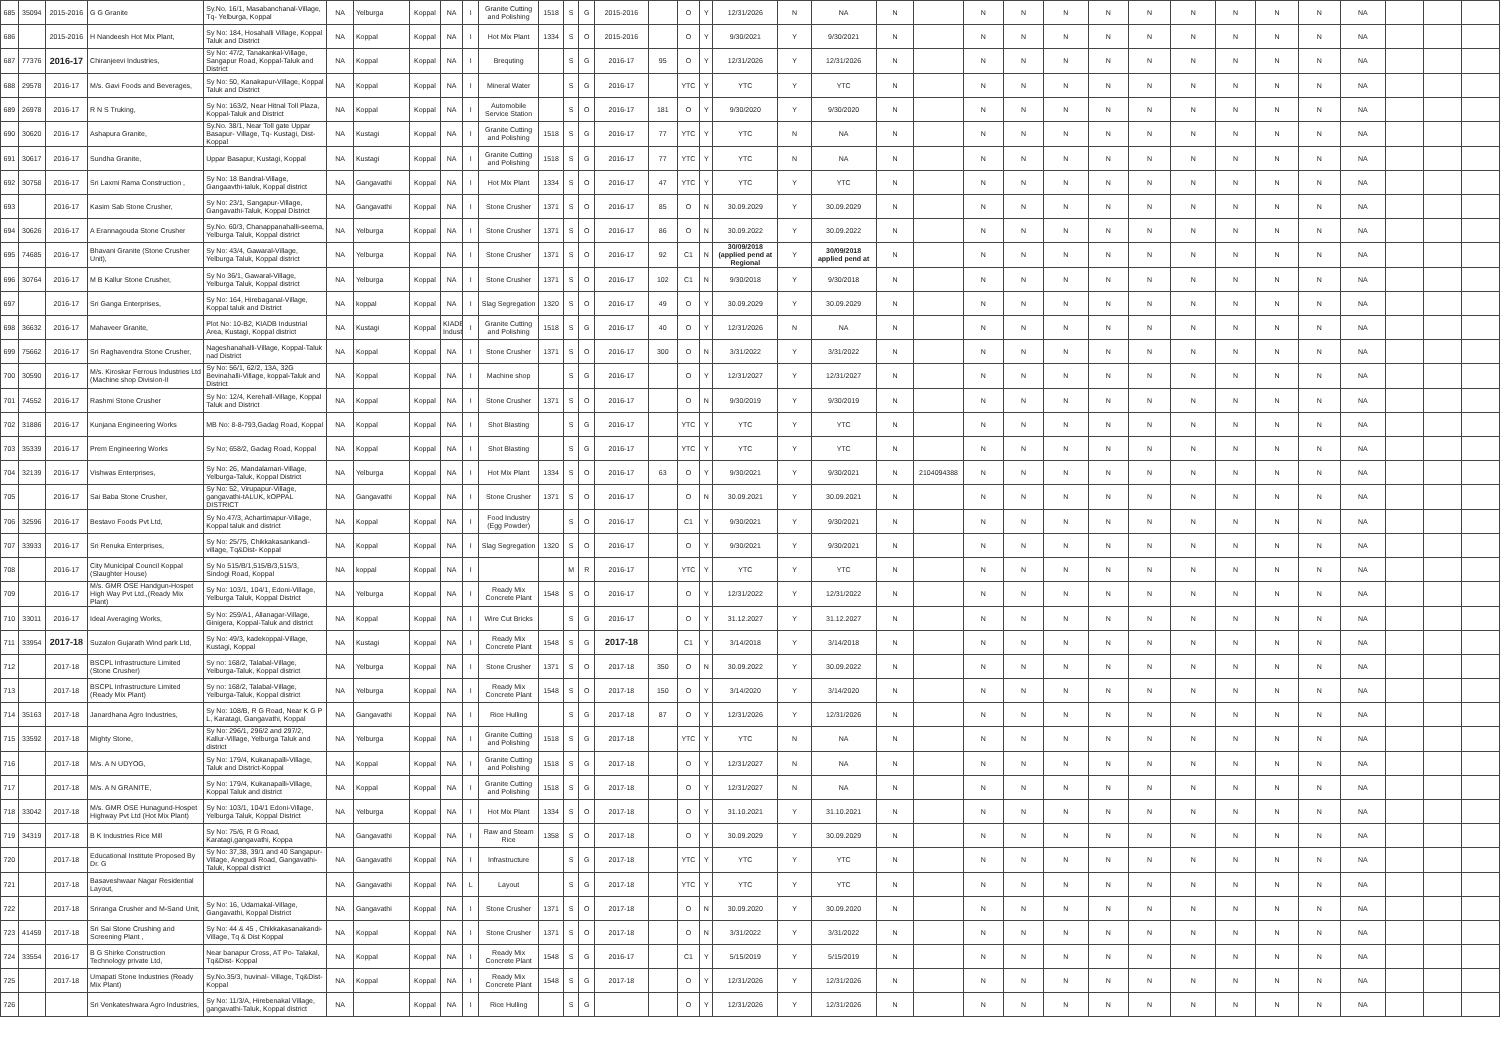| 685 | 35094 | 2015-2016 | G G Granite | Sy.No. 16/1, Masabanchanal-Village, Tq- Yelburga, Koppal | NA | Yelburga | Koppal | NA | I | Granite Cutting and Polishing | 1518 | S | G | 2015-2016 | | O | Y | 12/31/2026 | N | NA | N | | N | N | N | N | N | N | N | N | N | NA | | | |
| 686 | | 2015-2016 | H Nandeesh Hot Mix Plant, | Sy No: 184, Hosahalli Village, Koppal Taluk and District | NA | Koppal | Koppal | NA | I | Hot Mix Plant | 1334 | S | O | 2015-2016 | | O | Y | 9/30/2021 | Y | 9/30/2021 | N | | N | N | N | N | N | N | N | N | N | NA | | | |
| 687 | 77376 | 2016-17 | Chiranjeevi Industries, | Sy No: 47/2, Tanakankal-Village, Sangapur Road, Koppal-Taluk and District | NA | Koppal | Koppal | NA | I | Brequting | | S | G | 2016-17 | 95 | O | Y | 12/31/2026 | Y | 12/31/2026 | N | | N | N | N | N | N | N | N | N | N | NA | | | |
| 688 | 29578 | 2016-17 | M/s. Gavi Foods and Beverages, | Sy No: 50, Kanakapur-Village, Koppal Taluk and District | NA | Koppal | Koppal | NA | I | Mineral Water | | S | G | 2016-17 | | YTC | Y | YTC | Y | YTC | N | | N | N | N | N | N | N | N | N | N | NA | | | |
| 689 | 26978 | 2016-17 | R N S Truking, | Sy No: 163/2, Near Hitnal Toll Plaza, Koppal-Taluk and District | NA | Koppal | Koppal | NA | I | Automobile Service Station | | S | O | 2016-17 | 181 | O | Y | 9/30/2020 | Y | 9/30/2020 | N | | N | N | N | N | N | N | N | N | N | NA | | | |
| 690 | 30620 | 2016-17 | Ashapura Granite, | Sy.No. 38/1, Near Toll gate Uppar Basapur- Village, Tq- Kustagi, Dist-Koppal | NA | Kustagi | Koppal | NA | I | Granite Cutting and Polishing | 1518 | S | G | 2016-17 | 77 | YTC | Y | YTC | N | NA | N | | N | N | N | N | N | N | N | N | N | NA | | | |
| 691 | 30617 | 2016-17 | Sundha Granite, | Uppar Basapur, Kustagi, Koppal | NA | Kustagi | Koppal | NA | I | Granite Cutting and Polishing | 1518 | S | G | 2016-17 | 77 | YTC | Y | YTC | N | NA | N | | N | N | N | N | N | N | N | N | N | NA | | | |
| 692 | 30758 | 2016-17 | Sri Laxmi Rama Construction , | Sy No: 18 Bandral-Village, Gangaavthi-taluk, Koppal district | NA | Gangavathi | Koppal | NA | I | Hot Mix Plant | 1334 | S | O | 2016-17 | 47 | YTC | Y | YTC | Y | YTC | N | | N | N | N | N | N | N | N | N | N | NA | | | |
| 693 | | 2016-17 | Kasim Sab Stone Crusher, | Sy No: 23/1, Sangapur-Village, Gangavathi-Taluk, Koppal District | NA | Gangavathi | Koppal | NA | I | Stone Crusher | 1371 | S | O | 2016-17 | 85 | O | N | 30.09.2029 | Y | 30.09.2029 | N | | N | N | N | N | N | N | N | N | N | NA | | | |
| 694 | 30626 | 2016-17 | A Erannagouda Stone Crusher | Sy.No. 60/3, Chanappanahalli-seema, Yelburga Taluk, Koppal district | NA | Yelburga | Koppal | NA | I | Stone Crusher | 1371 | S | O | 2016-17 | 86 | O | N | 30.09.2022 | Y | 30.09.2022 | N | | N | N | N | N | N | N | N | N | N | NA | | | |
| 695 | 74685 | 2016-17 | Bhavani Granite (Stone Crusher Unit), | Sy No: 43/4, Gawaral-Village, Yelburga Taluk, Koppal district | NA | Yelburga | Koppal | NA | I | Stone Crusher | 1371 | S | O | 2016-17 | 92 | C1 | N | 30/09/2018 (applied pend at Regional | Y | 30/09/2018 applied pend at | N | | N | N | N | N | N | N | N | N | N | NA | | | |
| 696 | 30764 | 2016-17 | M B Kallur Stone Crusher, | Sy No 36/1, Gawaral-Village, Yelburga Taluk, Koppal district | NA | Yelburga | Koppal | NA | I | Stone Crusher | 1371 | S | O | 2016-17 | 102 | C1 | N | 9/30/2018 | Y | 9/30/2018 | N | | N | N | N | N | N | N | N | N | N | NA | | | |
| 697 | | 2016-17 | Sri Ganga Enterprises, | Sy No: 164, Hirebaganal-Village, Koppal taluk and District | NA | koppal | Koppal | NA | I | Slag Segregation | 1320 | S | O | 2016-17 | 49 | O | Y | 30.09.2029 | Y | 30.09.2029 | N | | N | N | N | N | N | N | N | N | N | NA | | | |
| 698 | 36632 | 2016-17 | Mahaveer Granite, | Plot No: 10-B2, KIADB Industrial Area, Kustagi, Koppal district | NA | Kustagi | Koppal | KIADB Indust | I | Granite Cutting and Polishing | 1518 | S | G | 2016-17 | 40 | O | Y | 12/31/2026 | N | NA | N | | N | N | N | N | N | N | N | N | N | NA | | | |
| 699 | 75662 | 2016-17 | Sri Raghavendra Stone Crusher, | Nageshanahalli-Village, Koppal-Taluk nad District | NA | Koppal | Koppal | NA | I | Stone Crusher | 1371 | S | O | 2016-17 | 300 | O | N | 3/31/2022 | Y | 3/31/2022 | N | | N | N | N | N | N | N | N | N | N | NA | | | |
| 700 | 30590 | 2016-17 | M/s. Kiroskar Ferrous Industries Ltd (Machine shop Division-II | Sy No: 56/1, 62/2, 13A, 32G Bevinahalli-Village, koppal-Taluk and District | NA | Koppal | Koppal | NA | I | Machine shop | | S | G | 2016-17 | | O | Y | 12/31/2027 | Y | 12/31/2027 | N | | N | N | N | N | N | N | N | N | N | NA | | | |
| 701 | 74552 | 2016-17 | Rashmi Stone Crusher | Sy No: 12/4, Kerehall-Village, Koppal Taluk and District | NA | Koppal | Koppal | NA | I | Stone Crusher | 1371 | S | O | 2016-17 | | O | N | 9/30/2019 | Y | 9/30/2019 | N | | N | N | N | N | N | N | N | N | N | NA | | | |
| 702 | 31886 | 2016-17 | Kunjana Engineering Works | MB No: 8-8-793,Gadag Road, Koppal | NA | Koppal | Koppal | NA | I | Shot Blasting | | S | G | 2016-17 | | YTC | Y | YTC | Y | YTC | N | | N | N | N | N | N | N | N | N | N | NA | | | |
| 703 | 35339 | 2016-17 | Prem Engineering Works | Sy No; 658/2, Gadag Road, Koppal | NA | Koppal | Koppal | NA | I | Shot Blasting | | S | G | 2016-17 | | YTC | Y | YTC | Y | YTC | N | | N | N | N | N | N | N | N | N | N | NA | | | |
| 704 | 32139 | 2016-17 | Vishwas Enterprises, | Sy No: 26, Mandalamari-Village, Yelburga-Taluk, Koppal District | NA | Yelburga | Koppal | NA | I | Hot Mix Plant | 1334 | S | O | 2016-17 | 63 | O | Y | 9/30/2021 | Y | 9/30/2021 | N | 2104094388 | N | N | N | N | N | N | N | N | N | NA | | | |
| 705 | | 2016-17 | Sai Baba Stone Crusher, | Sy No: 52, Virupapur-Village, gangavathi-tALUK, kOPPAL DISTRICT | NA | Gangavathi | Koppal | NA | I | Stone Crusher | 1371 | S | O | 2016-17 | | O | N | 30.09.2021 | Y | 30.09.2021 | N | | N | N | N | N | N | N | N | N | N | NA | | | |
| 706 | 32596 | 2016-17 | Bestavo Foods Pvt Ltd, | Sy No.47/3, Achartimapur-Village, Koppal taluk and district | NA | Koppal | Koppal | NA | I | Food Industry (Egg Powder) | | S | O | 2016-17 | | C1 | Y | 9/30/2021 | Y | 9/30/2021 | N | | N | N | N | N | N | N | N | N | N | NA | | | |
| 707 | 33933 | 2016-17 | Sri Renuka Enterprises, | Sy No: 25/75, Chikkakasankandi-village, Tq&Dist- Koppal | NA | Koppal | Koppal | NA | I | Slag Segregation | 1320 | S | O | 2016-17 | | O | Y | 9/30/2021 | Y | 9/30/2021 | N | | N | N | N | N | N | N | N | N | N | NA | | | |
| 708 | | 2016-17 | City Municipal Council Koppal (Slaughter House) | Sy No 515/B/1,515/B/3,515/3, Sindogi Road, Koppal | NA | koppal | Koppal | NA | I | | | M | R | 2016-17 | | YTC | Y | YTC | Y | YTC | N | | N | N | N | N | N | N | N | N | N | NA | | | |
| 709 | | 2016-17 | M/s. GMR OSE Handgun-Hospet High Way Pvt Ltd.,(Ready Mix Plant) | Sy No: 103/1, 104/1, Edoni-Village, Yelburga Taluk, Koppal District | NA | Yelburga | Koppal | NA | I | Ready Mix Concrete Plant | 1548 | S | O | 2016-17 | | O | Y | 12/31/2022 | Y | 12/31/2022 | N | | N | N | N | N | N | N | N | N | N | NA | | | |
| 710 | 33011 | 2016-17 | Ideal Averaging Works, | Sy No: 259/A1, Allanagar-Village, Ginigera, Koppal-Taluk and district | NA | Koppal | Koppal | NA | I | Wire Cut Bricks | | S | G | 2016-17 | | O | Y | 31.12.2027 | Y | 31.12.2027 | N | | N | N | N | N | N | N | N | N | N | NA | | | |
| 711 | 33954 | 2017-18 | Suzalon Gujarath Wind park Ltd, | Sy No: 49/3, kadekoppal-Village, Kustagi, Koppal | NA | Kustagi | Koppal | NA | I | Ready Mix Concrete Plant | 1548 | S | G | 2017-18 | | C1 | Y | 3/14/2018 | Y | 3/14/2018 | N | | N | N | N | N | N | N | N | N | N | NA | | | |
| 712 | | 2017-18 | BSCPL Infrastructure Limited (Stone Crusher) | Sy no: 168/2, Talabal-Village, Yelburga-Taluk, Koppal district | NA | Yelburga | Koppal | NA | I | Stone Crusher | 1371 | S | O | 2017-18 | 350 | O | N | 30.09.2022 | Y | 30.09.2022 | N | | N | N | N | N | N | N | N | N | N | NA | | | |
| 713 | | 2017-18 | BSCPL Infrastructure Limited (Ready Mix Plant) | Sy no: 168/2, Talabal-Village, Yelburga-Taluk, Koppal district | NA | Yelburga | Koppal | NA | I | Ready Mix Concrete Plant | 1548 | S | O | 2017-18 | 150 | O | Y | 3/14/2020 | Y | 3/14/2020 | N | | N | N | N | N | N | N | N | N | N | NA | | | |
| 714 | 35163 | 2017-18 | Janardhana Agro Industries, | Sy No: 108/B, R G Road, Near K G P L, Karatagi, Gangavathi, Koppal | NA | Gangavathi | Koppal | NA | I | Rice Hulling | | S | G | 2017-18 | 87 | O | Y | 12/31/2026 | Y | 12/31/2026 | N | | N | N | N | N | N | N | N | N | N | NA | | | |
| 715 | 33592 | 2017-18 | Mighty Stone, | Sy No: 296/1, 296/2 and 297/2, Kallur-Village, Yelburga Taluk and district | NA | Yelburga | Koppal | NA | I | Granite Cutting and Polishing | 1518 | S | G | 2017-18 | | YTC | Y | YTC | N | NA | N | | N | N | N | N | N | N | N | N | N | NA | | | |
| 716 | | 2017-18 | M/s. A N UDYOG, | Sy No: 179/4, Kukanapalli-Village, Taluk and District-Koppal | NA | Koppal | Koppal | NA | I | Granite Cutting and Polishing | 1518 | S | G | 2017-18 | | O | Y | 12/31/2027 | N | NA | N | | N | N | N | N | N | N | N | N | N | NA | | | |
| 717 | | 2017-18 | M/s. A N GRANITE, | Sy No: 179/4, Kukanapalli-Village, Koppal Taluk and district | NA | Koppal | Koppal | NA | I | Granite Cutting and Polishing | 1518 | S | G | 2017-18 | | O | Y | 12/31/2027 | N | NA | N | | N | N | N | N | N | N | N | N | N | NA | | | |
| 718 | 33042 | 2017-18 | M/s. GMR OSE Hunagund-Hospet Highway Pvt Ltd (Hot Mix Plant) | Sy No: 103/1, 104/1 Edoni-Village, Yelburga Taluk, Koppal District | NA | Yelburga | Koppal | NA | I | Hot Mix Plant | 1334 | S | O | 2017-18 | | O | Y | 31.10.2021 | Y | 31.10.2021 | N | | N | N | N | N | N | N | N | N | N | NA | | | |
| 719 | 34319 | 2017-18 | B K Industries Rice Mill | Sy No: 75/6, R G Road, Karatagi,gangavathi, Koppa | NA | Gangavathi | Koppal | NA | I | Raw and Steam Rice | 1358 | S | O | 2017-18 | | O | Y | 30.09.2029 | Y | 30.09.2029 | N | | N | N | N | N | N | N | N | N | N | NA | | | |
| 720 | | 2017-18 | Educational Institute Proposed By Dr. G | Sy No: 37,38, 39/1 and 40 Sangapur-Village, Anegudi Road, Gangavathi-Taluk, Koppal district | NA | Gangavathi | Koppal | NA | I | Infrastructure | | S | G | 2017-18 | | YTC | Y | YTC | Y | YTC | N | | N | N | N | N | N | N | N | N | N | NA | | | |
| 721 | | 2017-18 | Basaveshwaar Nagar Residential Layout, | | NA | Gangavathi | Koppal | NA | L | Layout | | S | G | 2017-18 | | YTC | Y | YTC | Y | YTC | N | | N | N | N | N | N | N | N | N | N | NA | | | |
| 722 | | 2017-18 | Sriranga Crusher and M-Sand Unit, | Sy No: 16, Udamakal-Village, Gangavathi, Koppal District | NA | Gangavathi | Koppal | NA | I | Stone Crusher | 1371 | S | O | 2017-18 | | O | N | 30.09.2020 | Y | 30.09.2020 | N | | N | N | N | N | N | N | N | N | N | NA | | | |
| 723 | 41459 | 2017-18 | Sri Sai Stone Crushing and Screening Plant , | Sy No: 44 & 45 , Chikkakasanakandi-Village, Tq & Dist Koppal | NA | Koppal | Koppal | NA | I | Stone Crusher | 1371 | S | O | 2017-18 | | O | N | 3/31/2022 | Y | 3/31/2022 | N | | N | N | N | N | N | N | N | N | N | NA | | | |
| 724 | 33554 | 2016-17 | B G Shirke Construction Technology private Ltd, | Near banapur Cross, AT Po- Talakal, Tq&Dist- Koppal | NA | Koppal | Koppal | NA | I | Ready Mix Concrete Plant | 1548 | S | G | 2016-17 | | C1 | Y | 5/15/2019 | Y | 5/15/2019 | N | | N | N | N | N | N | N | N | N | N | NA | | | |
| 725 | | 2017-18 | Umapati Stone Industries (Ready Mix Plant) | Sy.No.35/3, huvinal- Village, Tq&Dist-Koppal | NA | Koppal | Koppal | NA | I | Ready Mix Concrete Plant | 1548 | S | G | 2017-18 | | O | Y | 12/31/2026 | Y | 12/31/2026 | N | | N | N | N | N | N | N | N | N | N | NA | | | |
| 726 | | | Sri Venkateshwara Agro Industries, | Sy No: 11/3/A, Hirebenakal Village, gangavathi-Taluk, Koppal district | NA | | Koppal | NA | I | Rice Hulling | | S | G | | | O | Y | 12/31/2026 | Y | 12/31/2026 | N | | N | N | N | N | N | N | N | N | N | NA | | | |